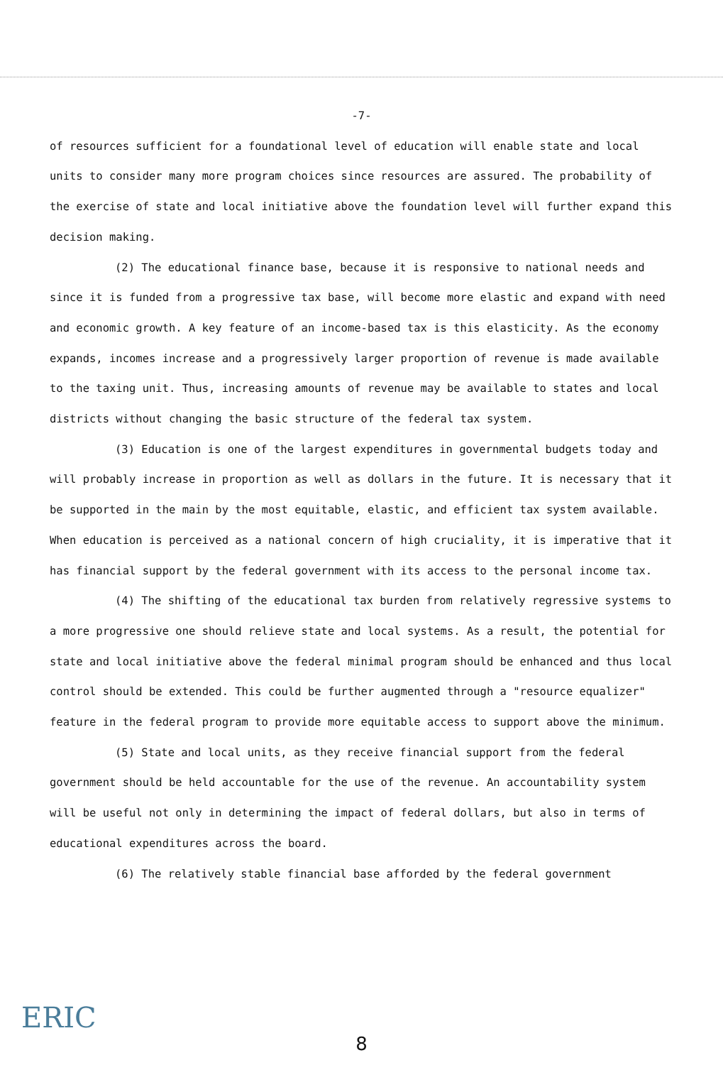-7-
of resources sufficient for a foundational level of education will enable state and local units to consider many more program choices since resources are assured. The probability of the exercise of state and local initiative above the foundation level will further expand this decision making.
(2) The educational finance base, because it is responsive to national needs and since it is funded from a progressive tax base, will become more elastic and expand with need and economic growth. A key feature of an income-based tax is this elasticity. As the economy expands, incomes increase and a progressively larger proportion of revenue is made available to the taxing unit. Thus, increasing amounts of revenue may be available to states and local districts without changing the basic structure of the federal tax system.
(3) Education is one of the largest expenditures in governmental budgets today and will probably increase in proportion as well as dollars in the future. It is necessary that it be supported in the main by the most equitable, elastic, and efficient tax system available. When education is perceived as a national concern of high cruciality, it is imperative that it has financial support by the federal government with its access to the personal income tax.
(4) The shifting of the educational tax burden from relatively regressive systems to a more progressive one should relieve state and local systems. As a result, the potential for state and local initiative above the federal minimal program should be enhanced and thus local control should be extended. This could be further augmented through a "resource equalizer" feature in the federal program to provide more equitable access to support above the minimum.
(5) State and local units, as they receive financial support from the federal government should be held accountable for the use of the revenue. An accountability system will be useful not only in determining the impact of federal dollars, but also in terms of educational expenditures across the board.
(6) The relatively stable financial base afforded by the federal government
ERIC
8